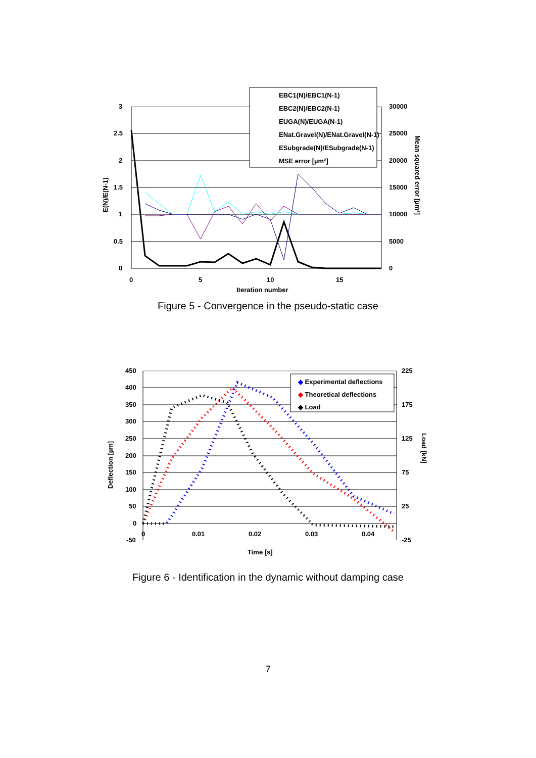3
2.5
2
1.5
1
0.5
0
30000
25000
20000
15000
10000
5000
0
0
5
10
15
Iteration number
E(N)/E(N-1)
Mean squared error [µm²]
EBC1(N)/EBC1(N-1)
EBC2(N)/EBC2(N-1)
EUGA(N)/EUGA(N-1)
ENat.Gravel(N)/ENat.Gravel(N-1)
ESubgrade(N)/ESubgrade(N-1)
MSE error [µm²]
Figure 5 - Convergence in the pseudo-static case
450
400
350
300
250
200
150
100
50
0
-50
225
175
125
75
25
-25
0
0.01
0.02
0.03
0.04
Time [s]
Deflection [µm]
Load [kN]
◆ Experimental deflections
◆ Theoretical deflections
◆ Load
Figure 6 - Identification in the dynamic without damping case
7